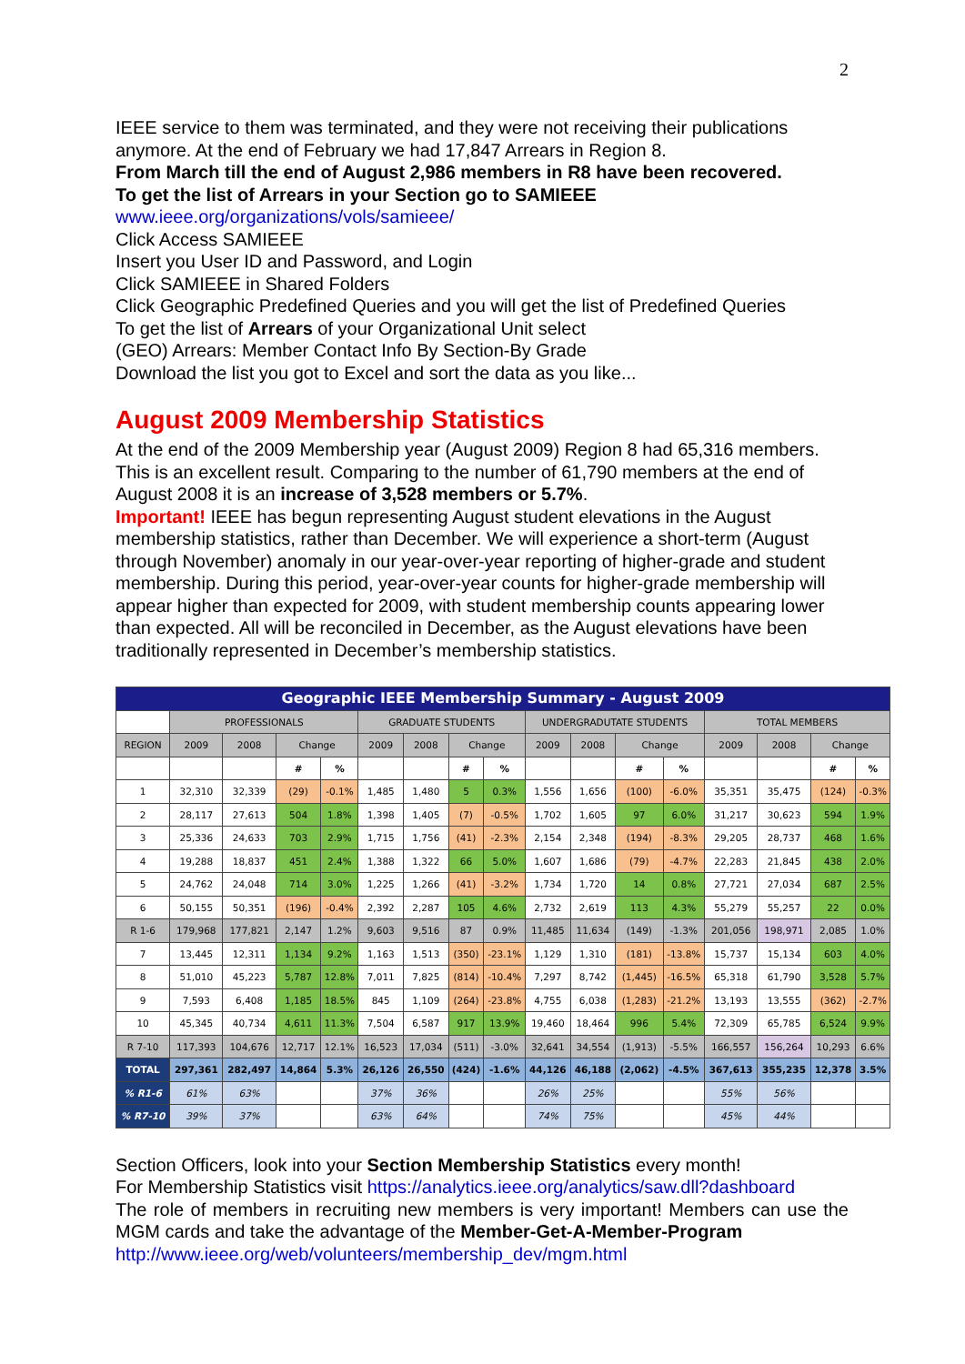2
IEEE service to them was terminated, and they were not receiving their publications anymore. At the end of February we had 17,847 Arrears in Region 8.
From March till the end of August 2,986 members in R8 have been recovered.
To get the list of Arrears in your Section go to SAMIEEE
www.ieee.org/organizations/vols/samieee/
Click Access SAMIEEE
Insert you User ID and Password, and Login
Click SAMIEEE in Shared Folders
Click Geographic Predefined Queries and you will get the list of Predefined Queries
To get the list of Arrears of your Organizational Unit select
(GEO) Arrears: Member Contact Info By Section-By Grade
Download the list you got to Excel and sort the data as you like...
August 2009 Membership Statistics
At the end of the 2009 Membership year (August 2009) Region 8 had 65,316 members. This is an excellent result. Comparing to the number of 61,790 members at the end of August 2008 it is an increase of 3,528 members or 5.7%.
Important! IEEE has begun representing August student elevations in the August membership statistics, rather than December. We will experience a short-term (August through November) anomaly in our year-over-year reporting of higher-grade and student membership. During this period, year-over-year counts for higher-grade membership will appear higher than expected for 2009, with student membership counts appearing lower than expected. All will be reconciled in December, as the August elevations have been traditionally represented in December’s membership statistics.
| Geographic IEEE Membership Summary - August 2009 | | | | | | | | | | | | | | | | |
| --- | --- | --- | --- | --- | --- | --- | --- | --- | --- | --- | --- | --- | --- | --- | --- | --- |
| | PROFESSIONALS | | | | GRADUATE STUDENTS | | | | UNDERGRADUTATE STUDENTS | | | | TOTAL MEMBERS | | | |
| REGION | 2009 | 2008 | Change | | 2009 | 2008 | Change | | 2009 | 2008 | Change | | 2009 | 2008 | Change | |
| | | | # | % | | | # | % | | | # | % | | | # | % |
| 1 | 32,310 | 32,339 | (29) | -0.1% | 1,485 | 1,480 | 5 | 0.3% | 1,556 | 1,656 | (100) | -6.0% | 35,351 | 35,475 | (124) | -0.3% |
| 2 | 28,117 | 27,613 | 504 | 1.8% | 1,398 | 1,405 | (7) | -0.5% | 1,702 | 1,605 | 97 | 6.0% | 31,217 | 30,623 | 594 | 1.9% |
| 3 | 25,336 | 24,633 | 703 | 2.9% | 1,715 | 1,756 | (41) | -2.3% | 2,154 | 2,348 | (194) | -8.3% | 29,205 | 28,737 | 468 | 1.6% |
| 4 | 19,288 | 18,837 | 451 | 2.4% | 1,388 | 1,322 | 66 | 5.0% | 1,607 | 1,686 | (79) | -4.7% | 22,283 | 21,845 | 438 | 2.0% |
| 5 | 24,762 | 24,048 | 714 | 3.0% | 1,225 | 1,266 | (41) | -3.2% | 1,734 | 1,720 | 14 | 0.8% | 27,721 | 27,034 | 687 | 2.5% |
| 6 | 50,155 | 50,351 | (196) | -0.4% | 2,392 | 2,287 | 105 | 4.6% | 2,732 | 2,619 | 113 | 4.3% | 55,279 | 55,257 | 22 | 0.0% |
| R 1-6 | 179,968 | 177,821 | 2,147 | 1.2% | 9,603 | 9,516 | 87 | 0.9% | 11,485 | 11,634 | (149) | -1.3% | 201,056 | 198,971 | 2,085 | 1.0% |
| 7 | 13,445 | 12,311 | 1,134 | 9.2% | 1,163 | 1,513 | (350) | -23.1% | 1,129 | 1,310 | (181) | -13.8% | 15,737 | 15,134 | 603 | 4.0% |
| 8 | 51,010 | 45,223 | 5,787 | 12.8% | 7,011 | 7,825 | (814) | -10.4% | 7,297 | 8,742 | (1,445) | -16.5% | 65,318 | 61,790 | 3,528 | 5.7% |
| 9 | 7,593 | 6,408 | 1,185 | 18.5% | 845 | 1,109 | (264) | -23.8% | 4,755 | 6,038 | (1,283) | -21.2% | 13,193 | 13,555 | (362) | -2.7% |
| 10 | 45,345 | 40,734 | 4,611 | 11.3% | 7,504 | 6,587 | 917 | 13.9% | 19,460 | 18,464 | 996 | 5.4% | 72,309 | 65,785 | 6,524 | 9.9% |
| R 7-10 | 117,393 | 104,676 | 12,717 | 12.1% | 16,523 | 17,034 | (511) | -3.0% | 32,641 | 34,554 | (1,913) | -5.5% | 166,557 | 156,264 | 10,293 | 6.6% |
| TOTAL | 297,361 | 282,497 | 14,864 | 5.3% | 26,126 | 26,550 | (424) | -1.6% | 44,126 | 46,188 | (2,062) | -4.5% | 367,613 | 355,235 | 12,378 | 3.5% |
| % R1-6 | 61% | 63% | | | 37% | 36% | | | 26% | 25% | | | 55% | 56% | | |
| % R7-10 | 39% | 37% | | | 63% | 64% | | | 74% | 75% | | | 45% | 44% | | |
Section Officers, look into your Section Membership Statistics every month!
For Membership Statistics visit https://analytics.ieee.org/analytics/saw.dll?dashboard
The role of members in recruiting new members is very important! Members can use the MGM cards and take the advantage of the Member-Get-A-Member-Program
http://www.ieee.org/web/volunteers/membership_dev/mgm.html